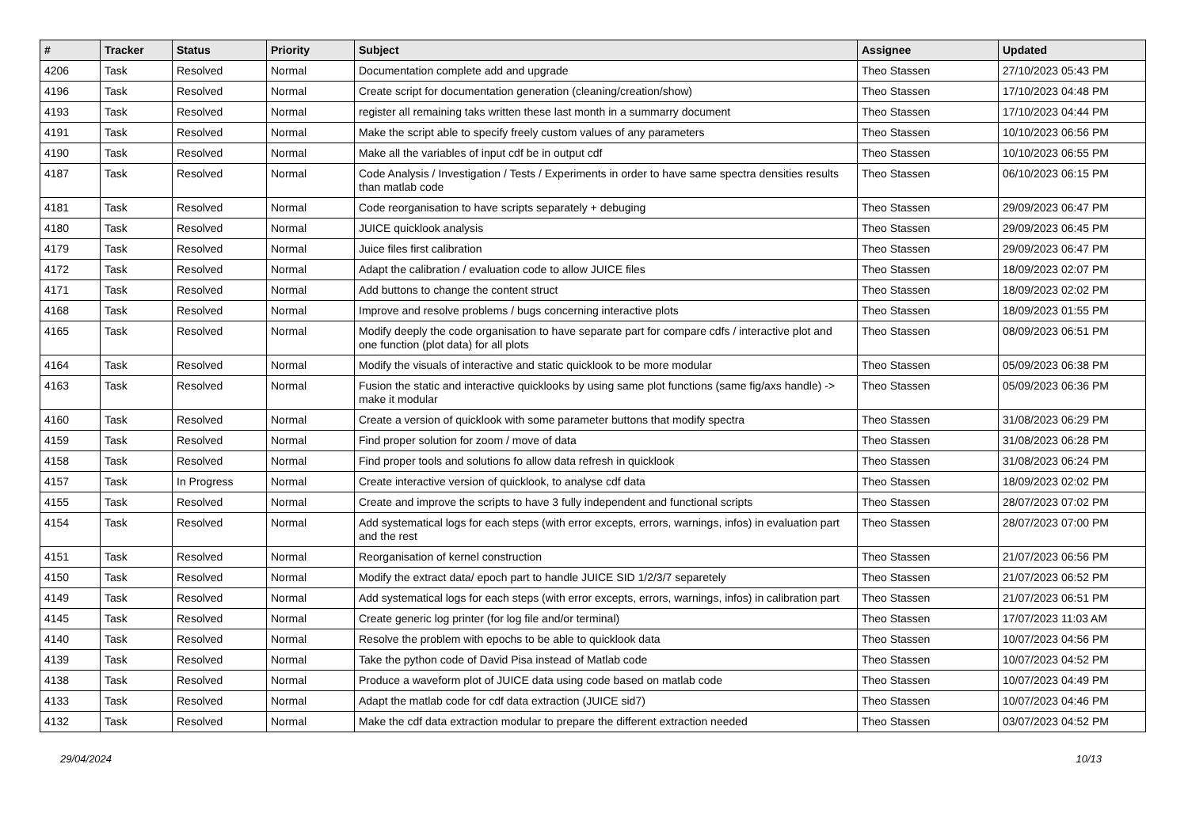| # | Tracker | Status | Priority | Subject | Assignee | Updated |
| --- | --- | --- | --- | --- | --- | --- |
| 4206 | Task | Resolved | Normal | Documentation complete add and upgrade | Theo Stassen | 27/10/2023 05:43 PM |
| 4196 | Task | Resolved | Normal | Create script for documentation generation (cleaning/creation/show) | Theo Stassen | 17/10/2023 04:48 PM |
| 4193 | Task | Resolved | Normal | register all remaining taks written these last month in a summarry document | Theo Stassen | 17/10/2023 04:44 PM |
| 4191 | Task | Resolved | Normal | Make the script able to specify freely custom values of any parameters | Theo Stassen | 10/10/2023 06:56 PM |
| 4190 | Task | Resolved | Normal | Make all the variables of input cdf be in output cdf | Theo Stassen | 10/10/2023 06:55 PM |
| 4187 | Task | Resolved | Normal | Code Analysis / Investigation / Tests / Experiments in order to have same spectra densities results than matlab code | Theo Stassen | 06/10/2023 06:15 PM |
| 4181 | Task | Resolved | Normal | Code reorganisation to have scripts separately + debuging | Theo Stassen | 29/09/2023 06:47 PM |
| 4180 | Task | Resolved | Normal | JUICE quicklook analysis | Theo Stassen | 29/09/2023 06:45 PM |
| 4179 | Task | Resolved | Normal | Juice files first calibration | Theo Stassen | 29/09/2023 06:47 PM |
| 4172 | Task | Resolved | Normal | Adapt the calibration / evaluation code to allow JUICE files | Theo Stassen | 18/09/2023 02:07 PM |
| 4171 | Task | Resolved | Normal | Add buttons to change the content struct | Theo Stassen | 18/09/2023 02:02 PM |
| 4168 | Task | Resolved | Normal | Improve and resolve problems / bugs concerning interactive plots | Theo Stassen | 18/09/2023 01:55 PM |
| 4165 | Task | Resolved | Normal | Modify deeply the code organisation to have separate part for compare cdfs / interactive plot and one function (plot data) for all plots | Theo Stassen | 08/09/2023 06:51 PM |
| 4164 | Task | Resolved | Normal | Modify the visuals of interactive and static quicklook to be more modular | Theo Stassen | 05/09/2023 06:38 PM |
| 4163 | Task | Resolved | Normal | Fusion the static and interactive quicklooks by using same plot functions (same fig/axs handle) -> make it modular | Theo Stassen | 05/09/2023 06:36 PM |
| 4160 | Task | Resolved | Normal | Create a version of quicklook with some parameter buttons that modify spectra | Theo Stassen | 31/08/2023 06:29 PM |
| 4159 | Task | Resolved | Normal | Find proper solution for zoom / move of data | Theo Stassen | 31/08/2023 06:28 PM |
| 4158 | Task | Resolved | Normal | Find proper tools and solutions fo allow data refresh in quicklook | Theo Stassen | 31/08/2023 06:24 PM |
| 4157 | Task | In Progress | Normal | Create interactive version of quicklook, to analyse cdf data | Theo Stassen | 18/09/2023 02:02 PM |
| 4155 | Task | Resolved | Normal | Create and improve the scripts to have 3 fully independent and functional scripts | Theo Stassen | 28/07/2023 07:02 PM |
| 4154 | Task | Resolved | Normal | Add systematical logs for each steps (with error excepts, errors, warnings, infos) in evaluation part and the rest | Theo Stassen | 28/07/2023 07:00 PM |
| 4151 | Task | Resolved | Normal | Reorganisation of kernel construction | Theo Stassen | 21/07/2023 06:56 PM |
| 4150 | Task | Resolved | Normal | Modify the extract data/ epoch part to handle JUICE SID 1/2/3/7 separetely | Theo Stassen | 21/07/2023 06:52 PM |
| 4149 | Task | Resolved | Normal | Add systematical logs for each steps (with error excepts, errors, warnings, infos) in calibration part | Theo Stassen | 21/07/2023 06:51 PM |
| 4145 | Task | Resolved | Normal | Create generic log printer (for log file and/or terminal) | Theo Stassen | 17/07/2023 11:03 AM |
| 4140 | Task | Resolved | Normal | Resolve the problem with epochs to be able to quicklook data | Theo Stassen | 10/07/2023 04:56 PM |
| 4139 | Task | Resolved | Normal | Take the python code of David Pisa instead of Matlab code | Theo Stassen | 10/07/2023 04:52 PM |
| 4138 | Task | Resolved | Normal | Produce a waveform plot of JUICE data using code based on matlab code | Theo Stassen | 10/07/2023 04:49 PM |
| 4133 | Task | Resolved | Normal | Adapt the matlab code for cdf data extraction (JUICE sid7) | Theo Stassen | 10/07/2023 04:46 PM |
| 4132 | Task | Resolved | Normal | Make the cdf data extraction modular to prepare the different extraction needed | Theo Stassen | 03/07/2023 04:52 PM |
29/04/2024 10/13